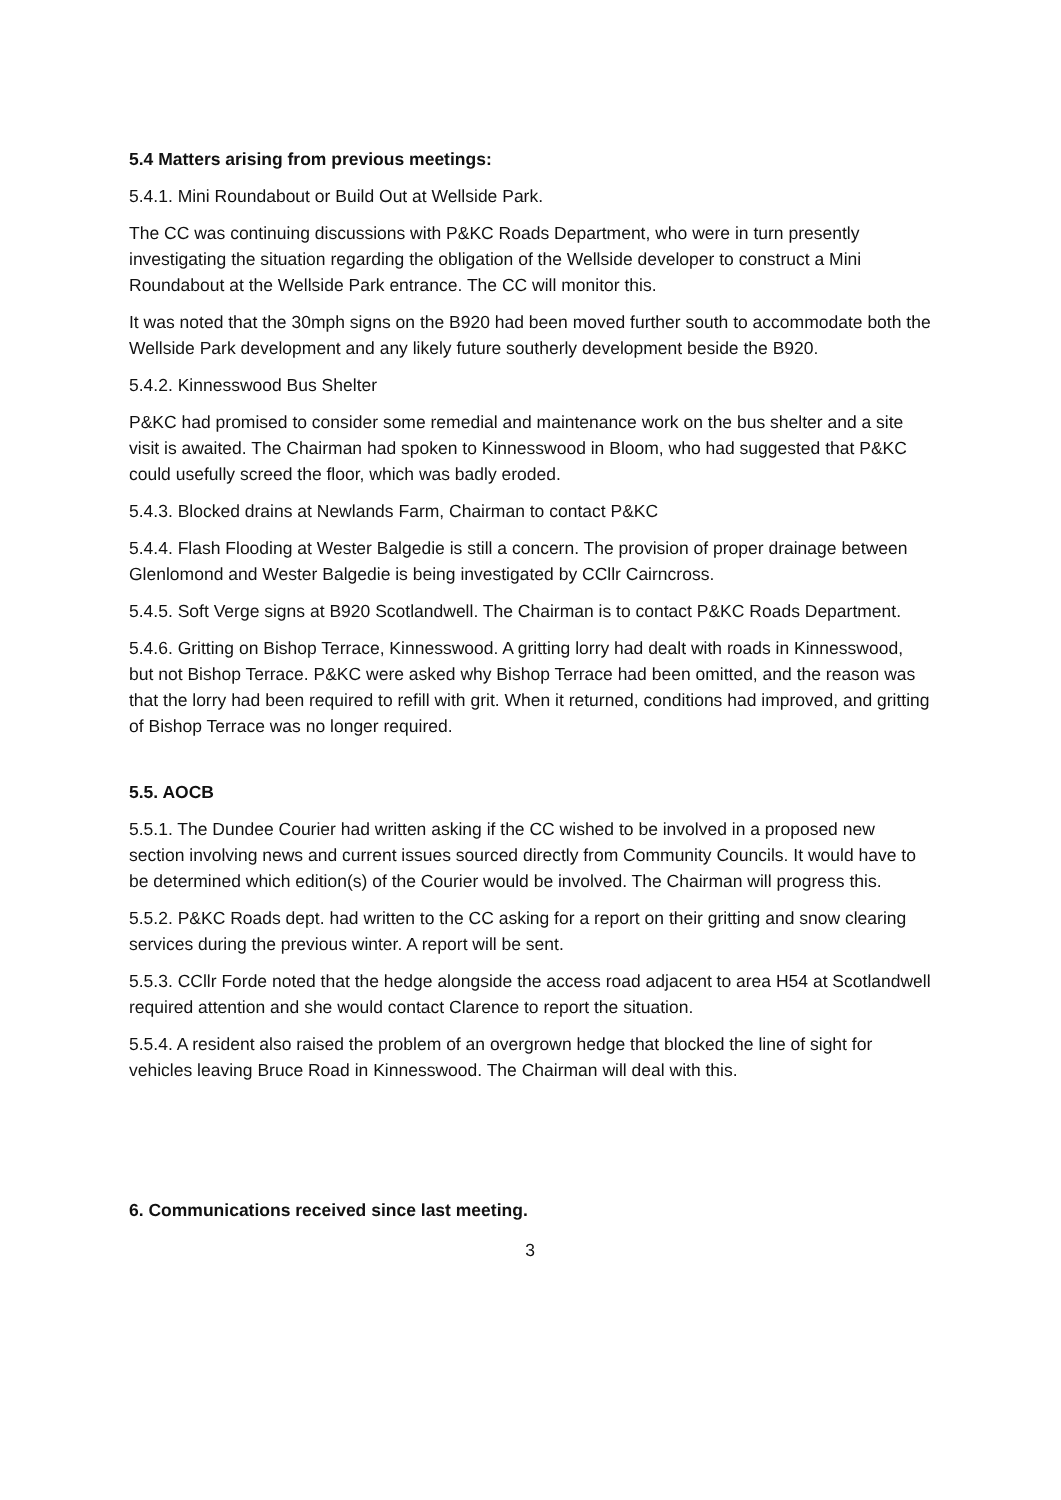5.4 Matters arising from previous meetings:
5.4.1. Mini Roundabout or Build Out at Wellside Park.
The CC was continuing discussions with P&KC Roads Department, who were in turn presently investigating the situation regarding the obligation of the Wellside developer to construct a Mini Roundabout at the Wellside Park entrance. The CC will monitor this.
It was noted that the 30mph signs on the B920 had been moved further south to accommodate both the Wellside Park development and any likely future southerly development beside the B920.
5.4.2. Kinnesswood Bus Shelter
P&KC had promised to consider some remedial and maintenance work on the bus shelter and a site visit is awaited. The Chairman had spoken to Kinnesswood in Bloom, who had suggested that P&KC could usefully screed the floor, which was badly eroded.
5.4.3. Blocked drains at Newlands Farm, Chairman to contact P&KC
5.4.4. Flash Flooding at Wester Balgedie is still a concern. The provision of proper drainage between Glenlomond and Wester Balgedie is being investigated by CCllr Cairncross.
5.4.5. Soft Verge signs at B920 Scotlandwell. The Chairman is to contact P&KC Roads Department.
5.4.6. Gritting on Bishop Terrace, Kinnesswood. A gritting lorry had dealt with roads in Kinnesswood, but not Bishop Terrace. P&KC were asked why Bishop Terrace had been omitted, and the reason was that the lorry had been required to refill with grit. When it returned, conditions had improved, and gritting of Bishop Terrace was no longer required.
5.5. AOCB
5.5.1. The Dundee Courier had written asking if the CC wished to be involved in a proposed new section involving news and current issues sourced directly from Community Councils. It would have to be determined which edition(s) of the Courier would be involved. The Chairman will progress this.
5.5.2. P&KC Roads dept. had written to the CC asking for a report on their gritting and snow clearing services during the previous winter. A report will be sent.
5.5.3. CCllr Forde noted that the hedge alongside the access road adjacent to area H54 at Scotlandwell required attention and she would contact Clarence to report the situation.
5.5.4. A resident also raised the problem of an overgrown hedge that blocked the line of sight for vehicles leaving Bruce Road in Kinnesswood. The Chairman will deal with this.
6. Communications received since last meeting.
3